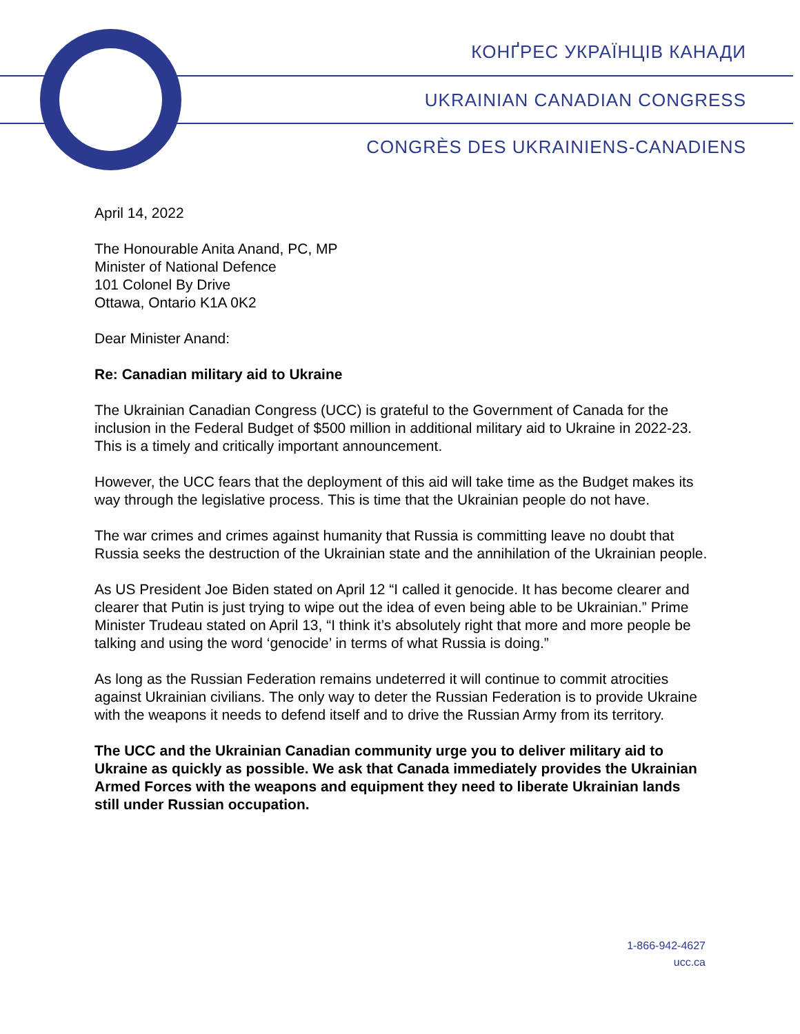КОНҐРЕС УКРАЇНЦІВ КАНАДИ
UKRAINIAN CANADIAN CONGRESS
CONGRÈS DES UKRAINIENS-CANADIENS
April 14, 2022
The Honourable Anita Anand, PC, MP
Minister of National Defence
101 Colonel By Drive
Ottawa, Ontario K1A 0K2
Dear Minister Anand:
Re: Canadian military aid to Ukraine
The Ukrainian Canadian Congress (UCC) is grateful to the Government of Canada for the inclusion in the Federal Budget of $500 million in additional military aid to Ukraine in 2022-23. This is a timely and critically important announcement.
However, the UCC fears that the deployment of this aid will take time as the Budget makes its way through the legislative process. This is time that the Ukrainian people do not have.
The war crimes and crimes against humanity that Russia is committing leave no doubt that Russia seeks the destruction of the Ukrainian state and the annihilation of the Ukrainian people.
As US President Joe Biden stated on April 12 “I called it genocide. It has become clearer and clearer that Putin is just trying to wipe out the idea of even being able to be Ukrainian.” Prime Minister Trudeau stated on April 13, “I think it’s absolutely right that more and more people be talking and using the word ‘genocide’ in terms of what Russia is doing.”
As long as the Russian Federation remains undeterred it will continue to commit atrocities against Ukrainian civilians. The only way to deter the Russian Federation is to provide Ukraine with the weapons it needs to defend itself and to drive the Russian Army from its territory.
The UCC and the Ukrainian Canadian community urge you to deliver military aid to Ukraine as quickly as possible. We ask that Canada immediately provides the Ukrainian Armed Forces with the weapons and equipment they need to liberate Ukrainian lands still under Russian occupation.
1-866-942-4627
ucc.ca